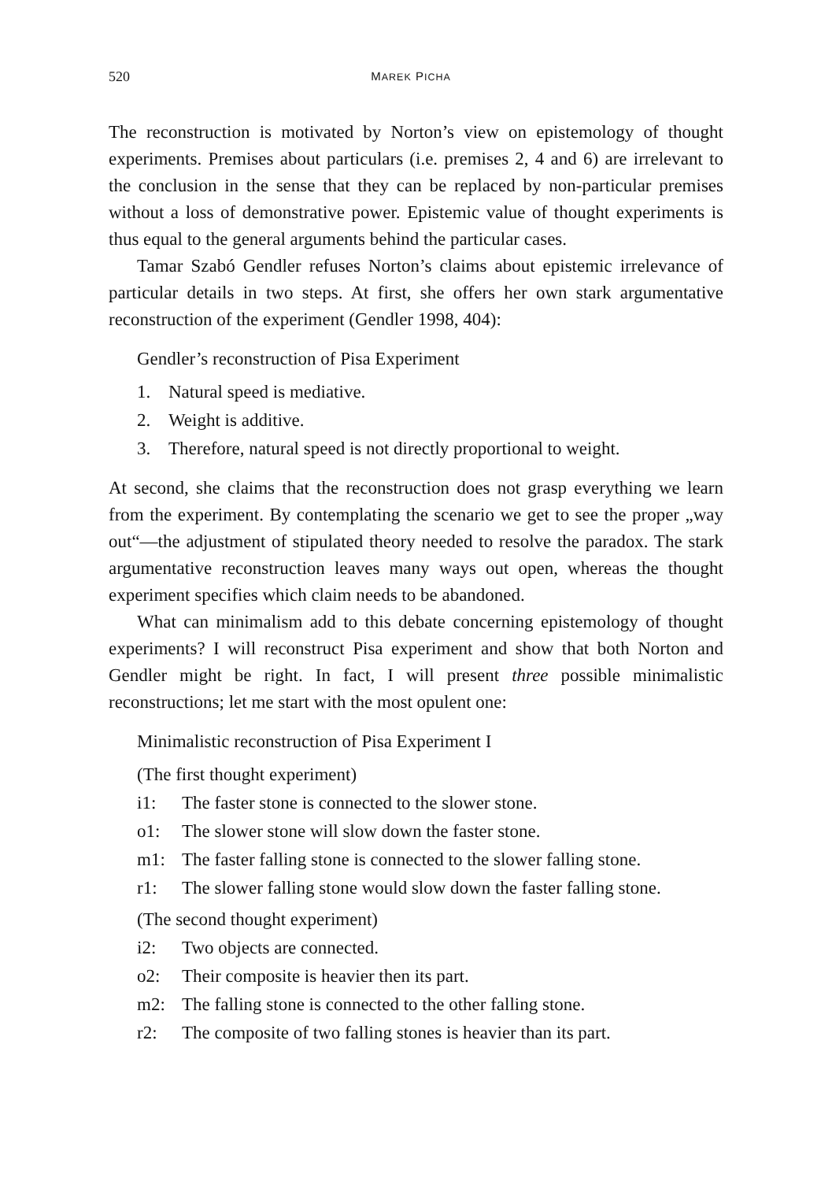520 MAREK PICHA
The reconstruction is motivated by Norton’s view on epistemology of thought experiments. Premises about particulars (i.e. premises 2, 4 and 6) are irrelevant to the conclusion in the sense that they can be replaced by non-particular premises without a loss of demonstrative power. Epistemic value of thought experiments is thus equal to the general arguments behind the particular cases.
Tamar Szabó Gendler refuses Norton’s claims about epistemic irrelevance of particular details in two steps. At first, she offers her own stark argumentative reconstruction of the experiment (Gendler 1998, 404):
Gendler’s reconstruction of Pisa Experiment
1. Natural speed is mediative.
2. Weight is additive.
3. Therefore, natural speed is not directly proportional to weight.
At second, she claims that the reconstruction does not grasp everything we learn from the experiment. By contemplating the scenario we get to see the proper „way out“—the adjustment of stipulated theory needed to resolve the paradox. The stark argumentative reconstruction leaves many ways out open, whereas the thought experiment specifies which claim needs to be abandoned.
What can minimalism add to this debate concerning epistemology of thought experiments? I will reconstruct Pisa experiment and show that both Norton and Gendler might be right. In fact, I will present three possible minimalistic reconstructions; let me start with the most opulent one:
Minimalistic reconstruction of Pisa Experiment I
(The first thought experiment)
i1: The faster stone is connected to the slower stone.
o1: The slower stone will slow down the faster stone.
m1: The faster falling stone is connected to the slower falling stone.
r1: The slower falling stone would slow down the faster falling stone.
(The second thought experiment)
i2: Two objects are connected.
o2: Their composite is heavier then its part.
m2: The falling stone is connected to the other falling stone.
r2: The composite of two falling stones is heavier than its part.